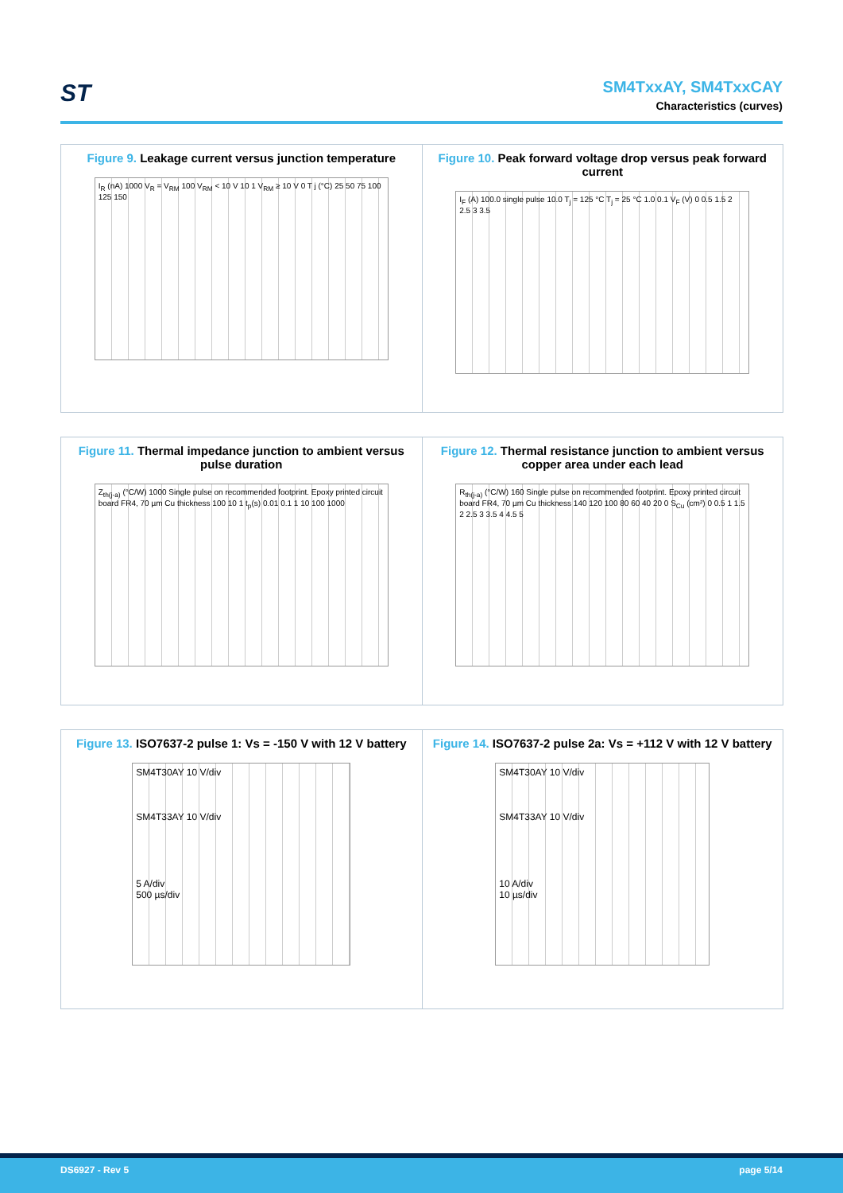ST
SM4TxxAY, SM4TxxCAY
Characteristics (curves)
Figure 9. Leakage current versus junction temperature
I<sub>R</sub> (nA) 1000 V<sub>R</sub> = V<sub>RM</sub> 100 V<sub>RM</sub> < 10 V 10 1 V<sub>RM</sub> ≥ 10 V 0 T j (°C) 25 50 75 100 125 150
Figure 10. Peak forward voltage drop versus peak forward current
I<sub>F</sub> (A) 100.0 single pulse 10.0 T<sub>j</sub> = 125 °C T<sub>j</sub> = 25 °C 1.0 0.1 V<sub>F</sub> (V) 0 0.5 1.5 2 2.5 3 3.5
Figure 11. Thermal impedance junction to ambient versus pulse duration
Z<sub>th(j-a)</sub> (°C/W) 1000 Single pulse on recommended footprint. Epoxy printed circuit board FR4, 70 µm Cu thickness 100 10 1 t<sub>p</sub>(s) 0.01 0.1 1 10 100 1000
Figure 12. Thermal resistance junction to ambient versus copper area under each lead
R<sub>th(j-a)</sub> (°C/W) 160 Single pulse on recommended footprint. Epoxy printed circuit board FR4, 70 µm Cu thickness 140 120 100 80 60 40 20 0 S<sub>Cu</sub> (cm²) 0 0.5 1 1.5 2 2.5 3 3.5 4 4.5 5
Figure 13. ISO7637-2 pulse 1: Vs = -150 V with 12 V battery
SM4T30AY 10 V/div
SM4T33AY 10 V/div
5 A/div
500 µs/div
Figure 14. ISO7637-2 pulse 2a: Vs = +112 V with 12 V battery
SM4T30AY 10 V/div
SM4T33AY 10 V/div
10 A/div
10 µs/div
DS6927 - Rev 5 page 5/14